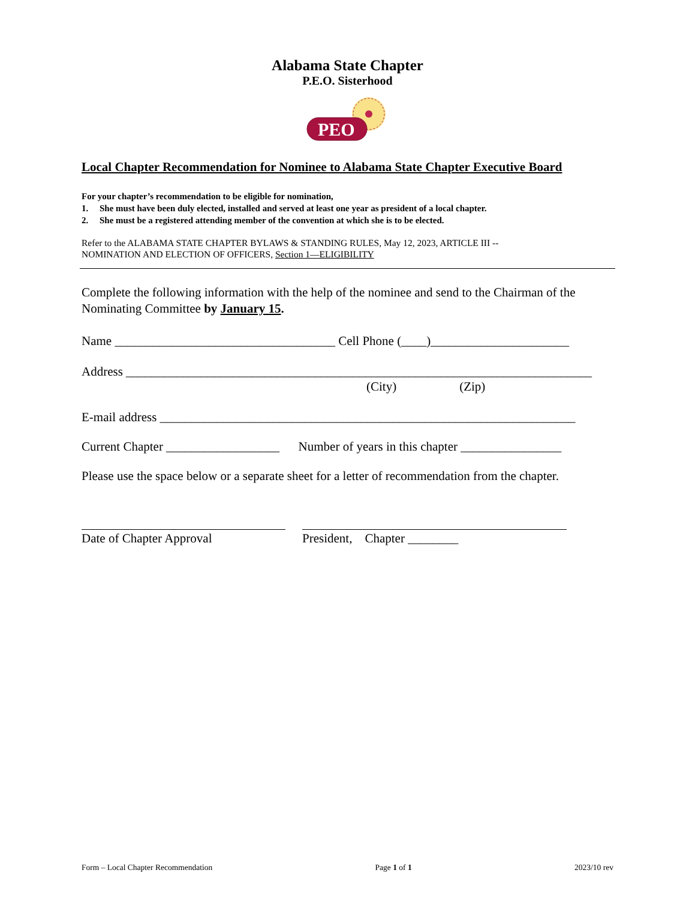Alabama State Chapter
P.E.O. Sisterhood
PEO
Local Chapter Recommendation for Nominee to Alabama State Chapter Executive Board
For your chapter’s recommendation to be eligible for nomination,
1. She must have been duly elected, installed and served at least one year as president of a local chapter.
2. She must be a registered attending member of the convention at which she is to be elected.
Refer to the ALABAMA STATE CHAPTER BYLAWS & STANDING RULES, May 12, 2023, ARTICLE III --
NOMINATION AND ELECTION OF OFFICERS, Section 1—ELIGIBILITY
Complete the following information with the help of the nominee and send to the Chairman of the Nominating Committee by January 15.
Name ___________________________________ Cell Phone (____)______________________
Address __________________________________________________________________________
(City) (Zip)
E-mail address __________________________________________________________________
Current Chapter __________________ Number of years in this chapter ________________
Please use the space below or a separate sheet for a letter of recommendation from the chapter.
Date of Chapter Approval President, Chapter ________
Form – Local Chapter Recommendation Page 1 of 1 2023/10 rev